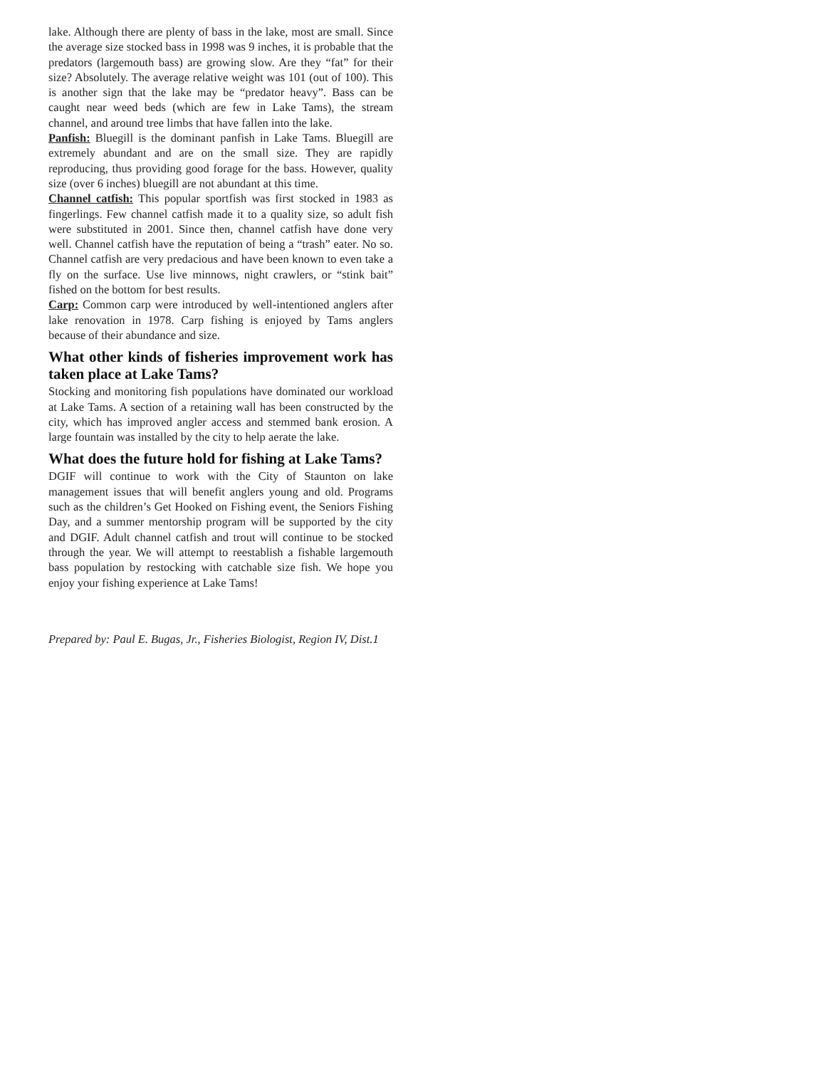lake. Although there are plenty of bass in the lake, most are small. Since the average size stocked bass in 1998 was 9 inches, it is probable that the predators (largemouth bass) are growing slow. Are they “fat” for their size? Absolutely. The average relative weight was 101 (out of 100). This is another sign that the lake may be “predator heavy”. Bass can be caught near weed beds (which are few in Lake Tams), the stream channel, and around tree limbs that have fallen into the lake.
Panfish: Bluegill is the dominant panfish in Lake Tams. Bluegill are extremely abundant and are on the small size. They are rapidly reproducing, thus providing good forage for the bass. However, quality size (over 6 inches) bluegill are not abundant at this time.
Channel catfish: This popular sportfish was first stocked in 1983 as fingerlings. Few channel catfish made it to a quality size, so adult fish were substituted in 2001. Since then, channel catfish have done very well. Channel catfish have the reputation of being a “trash” eater. No so. Channel catfish are very predacious and have been known to even take a fly on the surface. Use live minnows, night crawlers, or “stink bait” fished on the bottom for best results.
Carp: Common carp were introduced by well-intentioned anglers after lake renovation in 1978. Carp fishing is enjoyed by Tams anglers because of their abundance and size.
What other kinds of fisheries improvement work has taken place at Lake Tams?
Stocking and monitoring fish populations have dominated our workload at Lake Tams. A section of a retaining wall has been constructed by the city, which has improved angler access and stemmed bank erosion. A large fountain was installed by the city to help aerate the lake.
What does the future hold for fishing at Lake Tams?
DGIF will continue to work with the City of Staunton on lake management issues that will benefit anglers young and old. Programs such as the children’s Get Hooked on Fishing event, the Seniors Fishing Day, and a summer mentorship program will be supported by the city and DGIF. Adult channel catfish and trout will continue to be stocked through the year. We will attempt to reestablish a fishable largemouth bass population by restocking with catchable size fish. We hope you enjoy your fishing experience at Lake Tams!
Prepared by: Paul E. Bugas, Jr., Fisheries Biologist, Region IV, Dist.1